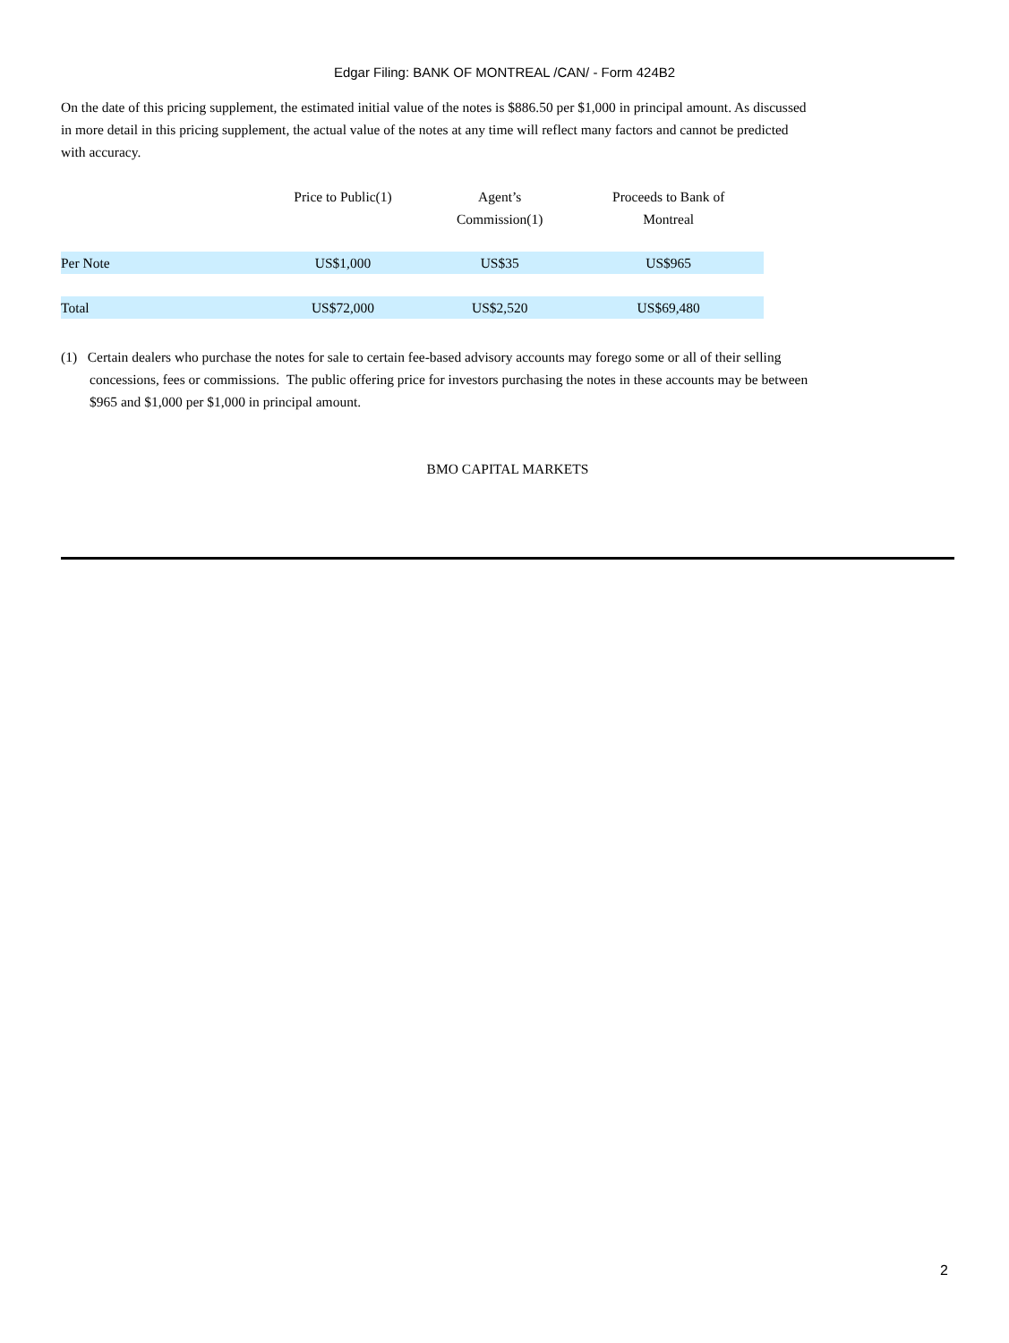Edgar Filing: BANK OF MONTREAL /CAN/ - Form 424B2
On the date of this pricing supplement, the estimated initial value of the notes is $886.50 per $1,000 in principal amount. As discussed in more detail in this pricing supplement, the actual value of the notes at any time will reflect many factors and cannot be predicted with accuracy.
| | Price to Public(1) | Agent’s Commission(1) | Proceeds to Bank of Montreal |
| --- | --- | --- | --- |
| Per Note | US$1,000 | US$35 | US$965 |
| Total | US$72,000 | US$2,520 | US$69,480 |
(1) Certain dealers who purchase the notes for sale to certain fee-based advisory accounts may forego some or all of their selling
concessions, fees or commissions. The public offering price for investors purchasing the notes in these accounts may be between
$965 and $1,000 per $1,000 in principal amount.
BMO CAPITAL MARKETS
2